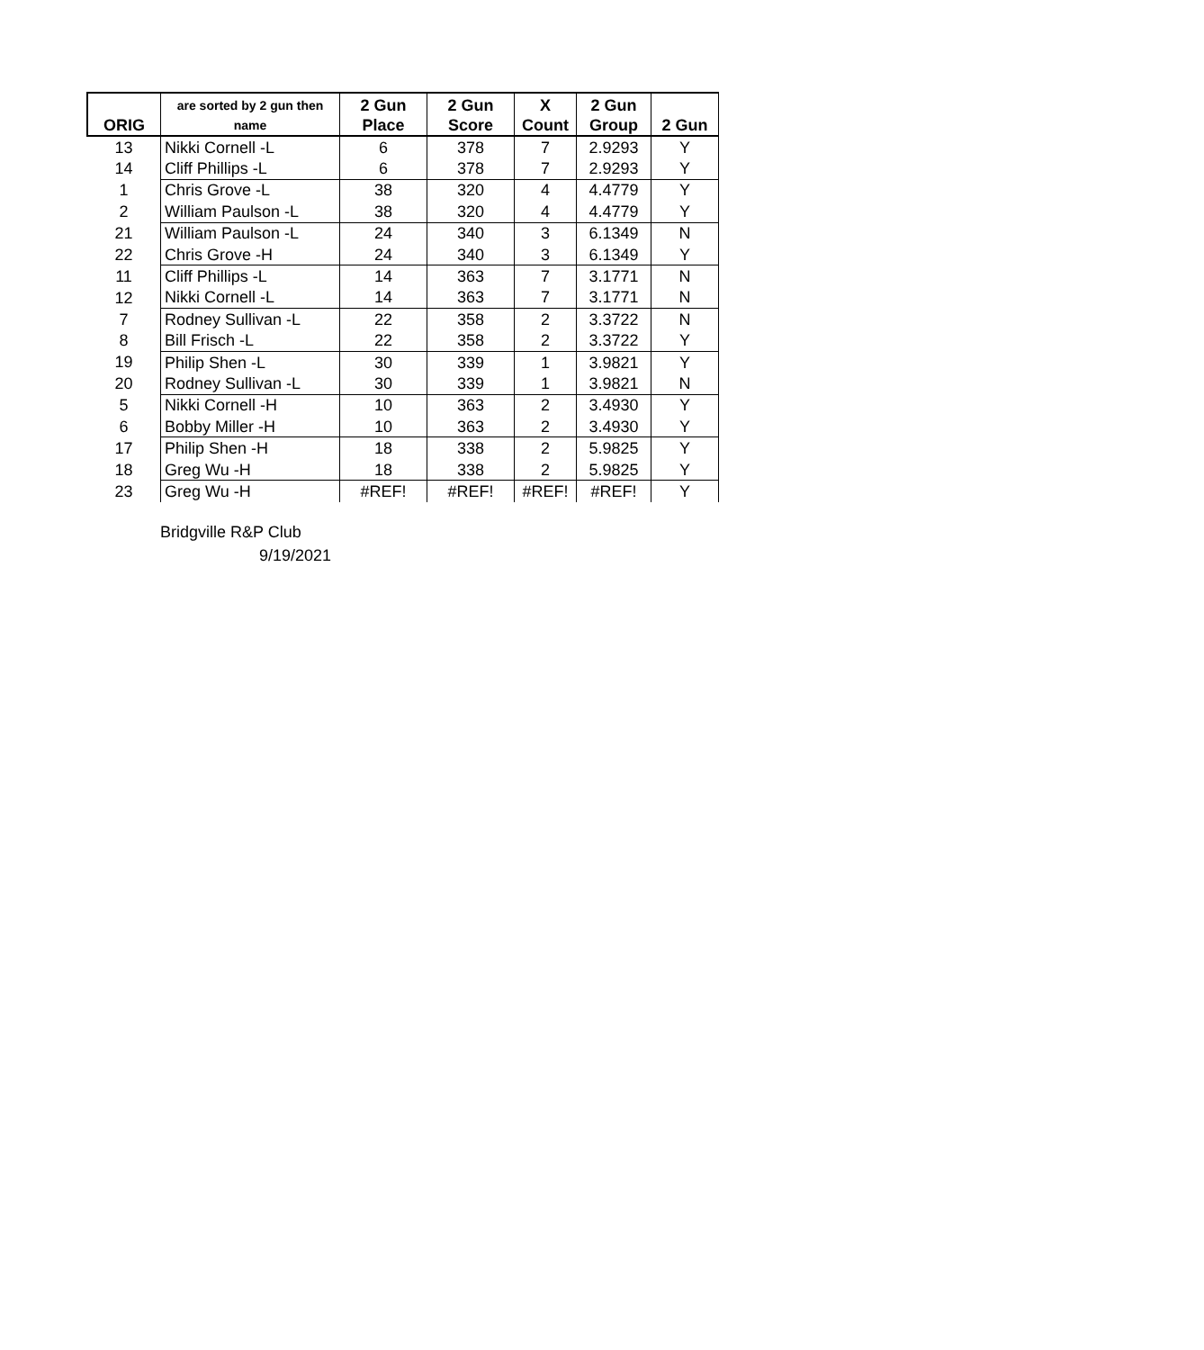| ORIG | are sorted by 2 gun then name | 2 Gun Place | 2 Gun Score | X Count | 2 Gun Group | 2 Gun |
| --- | --- | --- | --- | --- | --- | --- |
| 13 | Nikki Cornell -L | 6 | 378 | 7 | 2.9293 | Y |
| 14 | Cliff Phillips -L | 6 | 378 | 7 | 2.9293 | Y |
| 1 | Chris Grove -L | 38 | 320 | 4 | 4.4779 | Y |
| 2 | William Paulson -L | 38 | 320 | 4 | 4.4779 | Y |
| 21 | William Paulson -L | 24 | 340 | 3 | 6.1349 | N |
| 22 | Chris Grove -H | 24 | 340 | 3 | 6.1349 | Y |
| 11 | Cliff Phillips -L | 14 | 363 | 7 | 3.1771 | N |
| 12 | Nikki Cornell -L | 14 | 363 | 7 | 3.1771 | N |
| 7 | Rodney Sullivan -L | 22 | 358 | 2 | 3.3722 | N |
| 8 | Bill Frisch -L | 22 | 358 | 2 | 3.3722 | Y |
| 19 | Philip Shen -L | 30 | 339 | 1 | 3.9821 | Y |
| 20 | Rodney Sullivan -L | 30 | 339 | 1 | 3.9821 | N |
| 5 | Nikki Cornell -H | 10 | 363 | 2 | 3.4930 | Y |
| 6 | Bobby Miller -H | 10 | 363 | 2 | 3.4930 | Y |
| 17 | Philip Shen -H | 18 | 338 | 2 | 5.9825 | Y |
| 18 | Greg Wu -H | 18 | 338 | 2 | 5.9825 | Y |
| 23 | Greg Wu -H | #REF! | #REF! | #REF! | #REF! | Y |
Bridgville R&P Club
9/19/2021